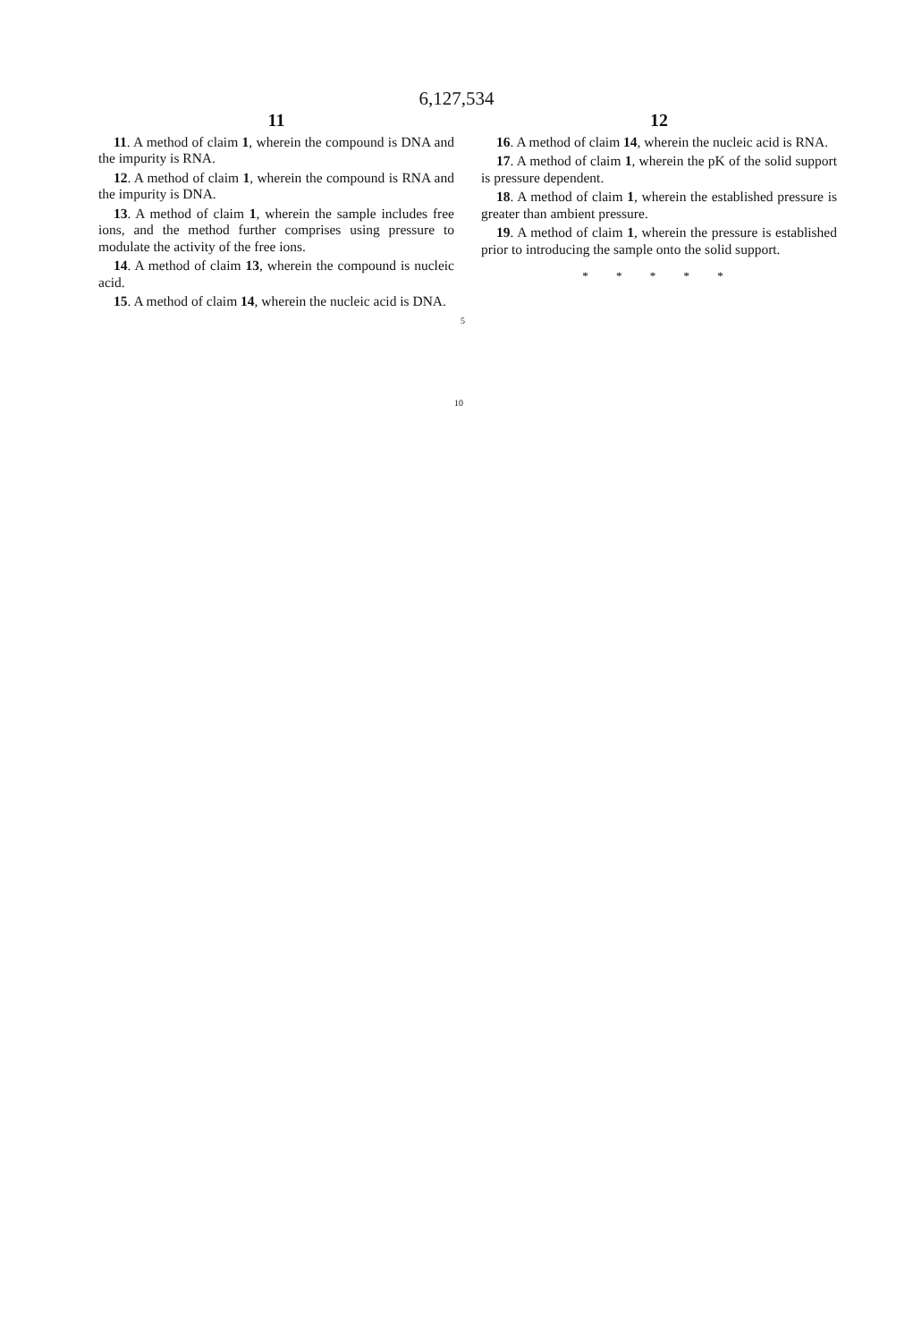6,127,534
11
11. A method of claim 1, wherein the compound is DNA and the impurity is RNA.
12. A method of claim 1, wherein the compound is RNA and the impurity is DNA.
13. A method of claim 1, wherein the sample includes free ions, and the method further comprises using pressure to modulate the activity of the free ions.
14. A method of claim 13, wherein the compound is nucleic acid.
15. A method of claim 14, wherein the nucleic acid is DNA.
5
10
12
16. A method of claim 14, wherein the nucleic acid is RNA.
17. A method of claim 1, wherein the pK of the solid support is pressure dependent.
18. A method of claim 1, wherein the established pressure is greater than ambient pressure.
19. A method of claim 1, wherein the pressure is established prior to introducing the sample onto the solid support.
* * * * *